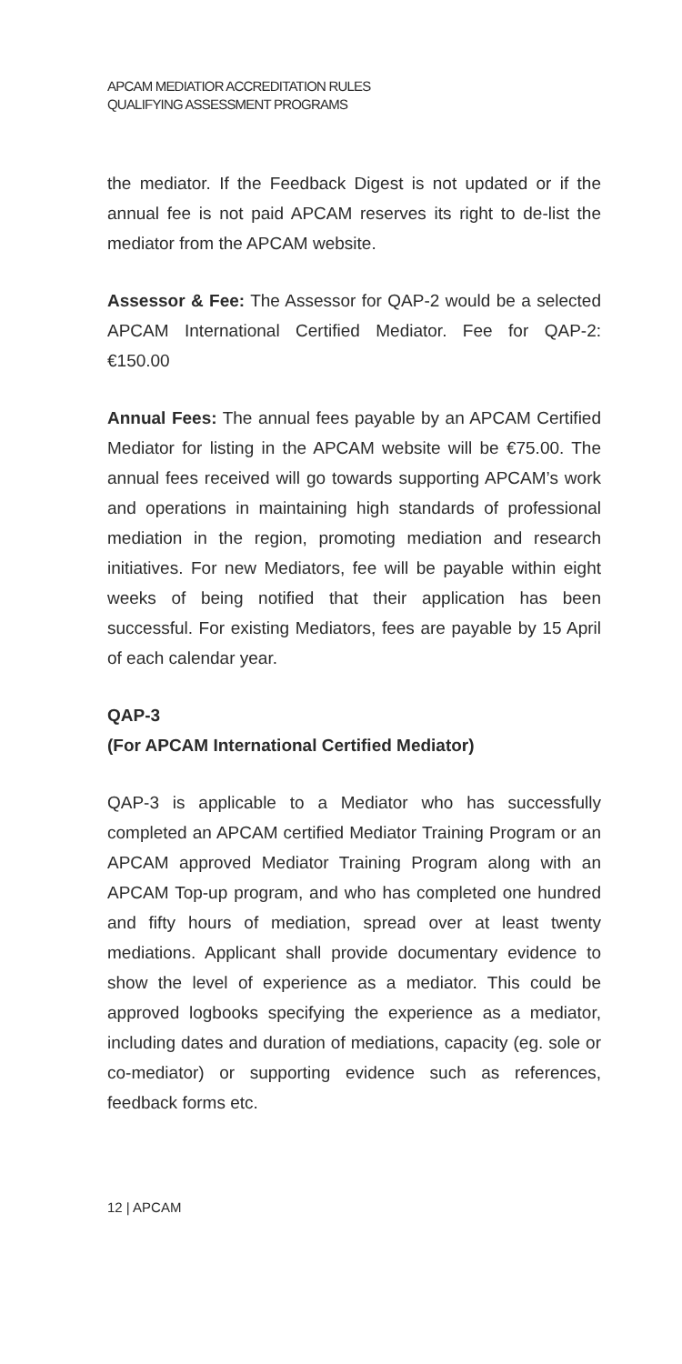APCAM MEDIATIOR ACCREDITATION RULES
QUALIFYING ASSESSMENT PROGRAMS
the mediator. If the Feedback Digest is not updated or if the annual fee is not paid APCAM reserves its right to de-list the mediator from the APCAM website.
Assessor & Fee: The Assessor for QAP-2 would be a selected APCAM International Certified Mediator. Fee for QAP-2: €150.00
Annual Fees: The annual fees payable by an APCAM Certified Mediator for listing in the APCAM website will be €75.00. The annual fees received will go towards supporting APCAM’s work and operations in maintaining high standards of professional mediation in the region, promoting mediation and research initiatives. For new Mediators, fee will be payable within eight weeks of being notified that their application has been successful. For existing Mediators, fees are payable by 15 April of each calendar year.
QAP-3
(For APCAM International Certified Mediator)
QAP-3 is applicable to a Mediator who has successfully completed an APCAM certified Mediator Training Program or an APCAM approved Mediator Training Program along with an APCAM Top-up program, and who has completed one hundred and fifty hours of mediation, spread over at least twenty mediations. Applicant shall provide documentary evidence to show the level of experience as a mediator. This could be approved logbooks specifying the experience as a mediator, including dates and duration of mediations, capacity (eg. sole or co-mediator) or supporting evidence such as references, feedback forms etc.
12 | APCAM